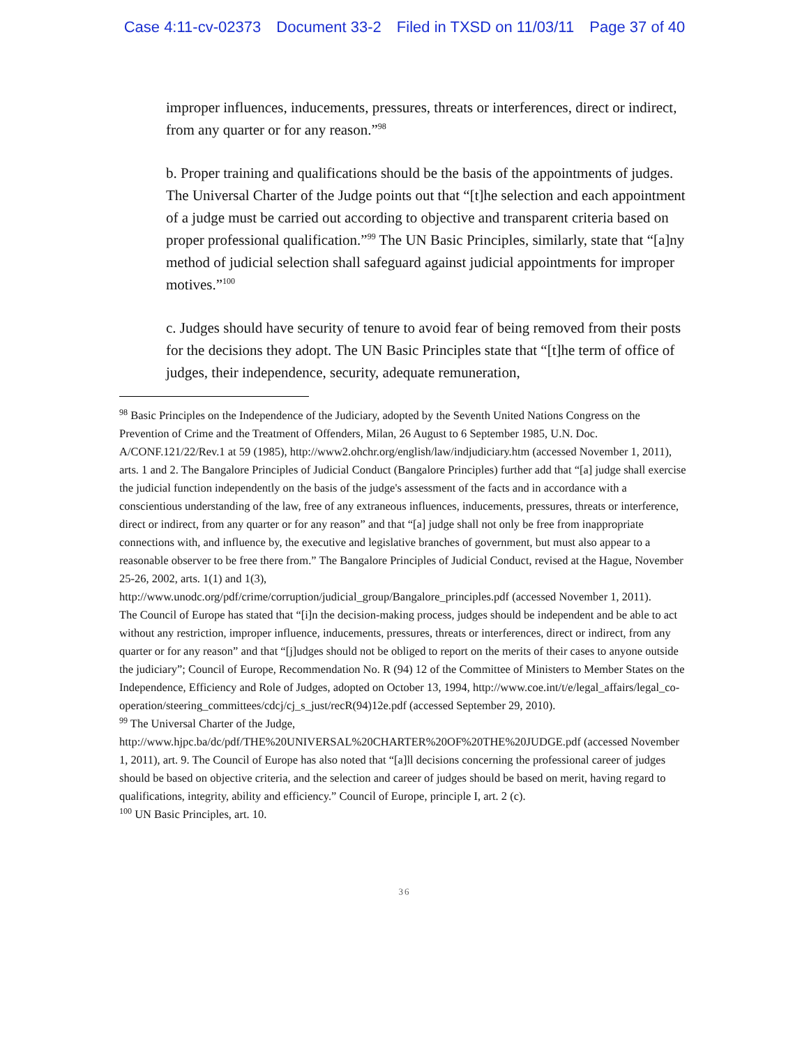Case 4:11-cv-02373 Document 33-2 Filed in TXSD on 11/03/11 Page 37 of 40
improper influences, inducements, pressures, threats or interferences, direct or indirect, from any quarter or for any reason.”<sup>98</sup>
b. Proper training and qualifications should be the basis of the appointments of judges. The Universal Charter of the Judge points out that “[t]he selection and each appointment of a judge must be carried out according to objective and transparent criteria based on proper professional qualification.”<sup>99</sup> The UN Basic Principles, similarly, state that “[a]ny method of judicial selection shall safeguard against judicial appointments for improper motives.”<sup>100</sup>
c. Judges should have security of tenure to avoid fear of being removed from their posts for the decisions they adopt. The UN Basic Principles state that “[t]he term of office of judges, their independence, security, adequate remuneration,
<sup>98</sup> Basic Principles on the Independence of the Judiciary, adopted by the Seventh United Nations Congress on the Prevention of Crime and the Treatment of Offenders, Milan, 26 August to 6 September 1985, U.N. Doc. A/CONF.121/22/Rev.1 at 59 (1985), http://www2.ohchr.org/english/law/indjudiciary.htm (accessed November 1, 2011), arts. 1 and 2. The Bangalore Principles of Judicial Conduct (Bangalore Principles) further add that “[a] judge shall exercise the judicial function independently on the basis of the judge's assessment of the facts and in accordance with a conscientious understanding of the law, free of any extraneous influences, inducements, pressures, threats or interference, direct or indirect, from any quarter or for any reason” and that “[a] judge shall not only be free from inappropriate connections with, and influence by, the executive and legislative branches of government, but must also appear to a reasonable observer to be free there from.” The Bangalore Principles of Judicial Conduct, revised at the Hague, November 25-26, 2002, arts. 1(1) and 1(3),
http://www.unodc.org/pdf/crime/corruption/judicial_group/Bangalore_principles.pdf (accessed November 1, 2011).
The Council of Europe has stated that “[i]n the decision-making process, judges should be independent and be able to act without any restriction, improper influence, inducements, pressures, threats or interferences, direct or indirect, from any quarter or for any reason” and that “[j]udges should not be obliged to report on the merits of their cases to anyone outside the judiciary”; Council of Europe, Recommendation No. R (94) 12 of the Committee of Ministers to Member States on the Independence, Efficiency and Role of Judges, adopted on October 13, 1994, http://www.coe.int/t/e/legal_affairs/legal_co-operation/steering_committees/cdcj/cj_s_just/recR(94)12e.pdf (accessed September 29, 2010).
<sup>99</sup> The Universal Charter of the Judge,
http://www.hjpc.ba/dc/pdf/THE%20UNIVERSAL%20CHARTER%20OF%20THE%20JUDGE.pdf (accessed November 1, 2011), art. 9. The Council of Europe has also noted that “[a]ll decisions concerning the professional career of judges should be based on objective criteria, and the selection and career of judges should be based on merit, having regard to qualifications, integrity, ability and efficiency.” Council of Europe, principle I, art. 2 (c).
<sup>100</sup> UN Basic Principles, art. 10.
36